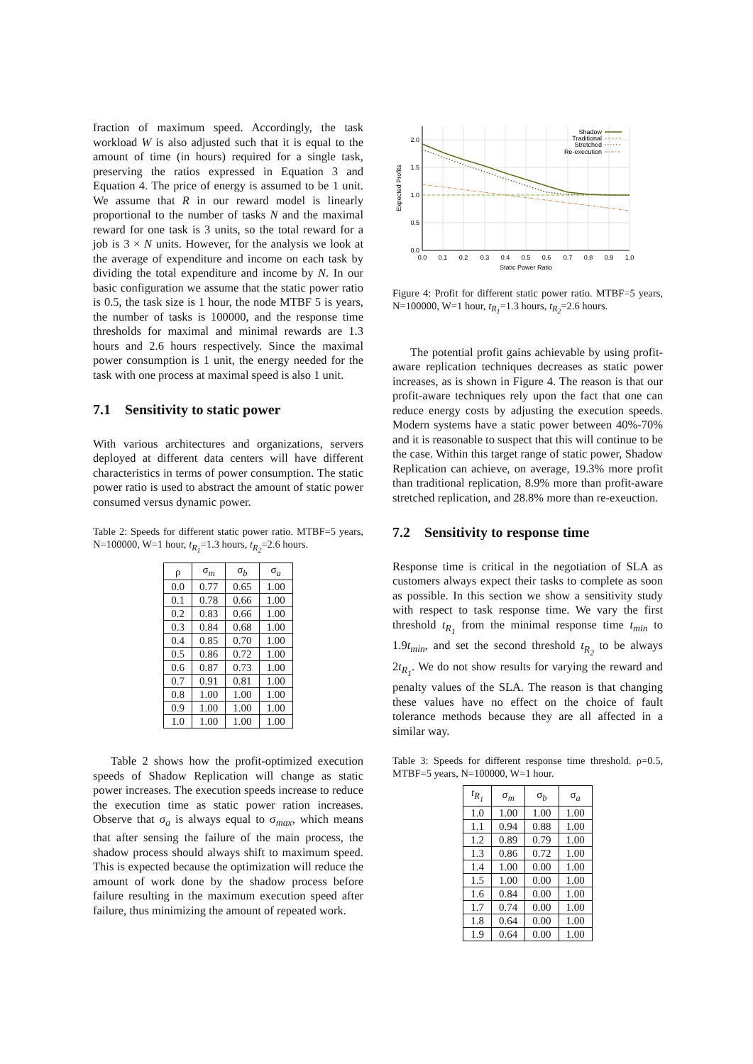fraction of maximum speed. Accordingly, the task workload W is also adjusted such that it is equal to the amount of time (in hours) required for a single task, preserving the ratios expressed in Equation 3 and Equation 4. The price of energy is assumed to be 1 unit. We assume that R in our reward model is linearly proportional to the number of tasks N and the maximal reward for one task is 3 units, so the total reward for a job is 3 × N units. However, for the analysis we look at the average of expenditure and income on each task by dividing the total expenditure and income by N. In our basic configuration we assume that the static power ratio is 0.5, the task size is 1 hour, the node MTBF 5 is years, the number of tasks is 100000, and the response time thresholds for maximal and minimal rewards are 1.3 hours and 2.6 hours respectively. Since the maximal power consumption is 1 unit, the energy needed for the task with one process at maximal speed is also 1 unit.
7.1 Sensitivity to static power
With various architectures and organizations, servers deployed at different data centers will have different characteristics in terms of power consumption. The static power ratio is used to abstract the amount of static power consumed versus dynamic power.
Table 2: Speeds for different static power ratio. MTBF=5 years, N=100000, W=1 hour, t<sub>R<sub>1</sub></sub>=1.3 hours, t<sub>R<sub>2</sub></sub>=2.6 hours.
| ρ | σ<sub>m</sub> | σ<sub>b</sub> | σ<sub>a</sub> |
| --- | --- | --- | --- |
| 0.0 | 0.77 | 0.65 | 1.00 |
| 0.1 | 0.78 | 0.66 | 1.00 |
| 0.2 | 0.83 | 0.66 | 1.00 |
| 0.3 | 0.84 | 0.68 | 1.00 |
| 0.4 | 0.85 | 0.70 | 1.00 |
| 0.5 | 0.86 | 0.72 | 1.00 |
| 0.6 | 0.87 | 0.73 | 1.00 |
| 0.7 | 0.91 | 0.81 | 1.00 |
| 0.8 | 1.00 | 1.00 | 1.00 |
| 0.9 | 1.00 | 1.00 | 1.00 |
| 1.0 | 1.00 | 1.00 | 1.00 |
Table 2 shows how the profit-optimized execution speeds of Shadow Replication will change as static power increases. The execution speeds increase to reduce the execution time as static power ration increases. Observe that σ<sub>a</sub> is always equal to σ<sub>max</sub>, which means that after sensing the failure of the main process, the shadow process should always shift to maximum speed. This is expected because the optimization will reduce the amount of work done by the shadow process before failure resulting in the maximum execution speed after failure, thus minimizing the amount of repeated work.
2.0
1.5
1.0
0.5
0.0
0.0
0.1
0.2
0.3
0.4
0.5
0.6
0.7
0.8
0.9
1.0
Static Power Ratio
Expected Profits
Shadow
Traditional
Stretched
Re-execution
Figure 4: Profit for different static power ratio. MTBF=5 years, N=100000, W=1 hour, t<sub>R<sub>1</sub></sub>=1.3 hours, t<sub>R<sub>2</sub></sub>=2.6 hours.
The potential profit gains achievable by using profit-aware replication techniques decreases as static power increases, as is shown in Figure 4. The reason is that our profit-aware techniques rely upon the fact that one can reduce energy costs by adjusting the execution speeds. Modern systems have a static power between 40%-70% and it is reasonable to suspect that this will continue to be the case. Within this target range of static power, Shadow Replication can achieve, on average, 19.3% more profit than traditional replication, 8.9% more than profit-aware stretched replication, and 28.8% more than re-exeuction.
7.2 Sensitivity to response time
Response time is critical in the negotiation of SLA as customers always expect their tasks to complete as soon as possible. In this section we show a sensitivity study with respect to task response time. We vary the first threshold t<sub>R<sub>1</sub></sub> from the minimal response time t<sub>min</sub> to 1.9t<sub>min</sub>, and set the second threshold t<sub>R<sub>2</sub></sub> to be always 2t<sub>R<sub>1</sub></sub>. We do not show results for varying the reward and penalty values of the SLA. The reason is that changing these values have no effect on the choice of fault tolerance methods because they are all affected in a similar way.
Table 3: Speeds for different response time threshold. ρ=0.5, MTBF=5 years, N=100000, W=1 hour.
| t<sub>R<sub>1</sub></sub> | σ<sub>m</sub> | σ<sub>b</sub> | σ<sub>a</sub> |
| --- | --- | --- | --- |
| 1.0 | 1.00 | 1.00 | 1.00 |
| 1.1 | 0.94 | 0.88 | 1.00 |
| 1.2 | 0.89 | 0.79 | 1.00 |
| 1.3 | 0.86 | 0.72 | 1.00 |
| 1.4 | 1.00 | 0.00 | 1.00 |
| 1.5 | 1.00 | 0.00 | 1.00 |
| 1.6 | 0.84 | 0.00 | 1.00 |
| 1.7 | 0.74 | 0.00 | 1.00 |
| 1.8 | 0.64 | 0.00 | 1.00 |
| 1.9 | 0.64 | 0.00 | 1.00 |